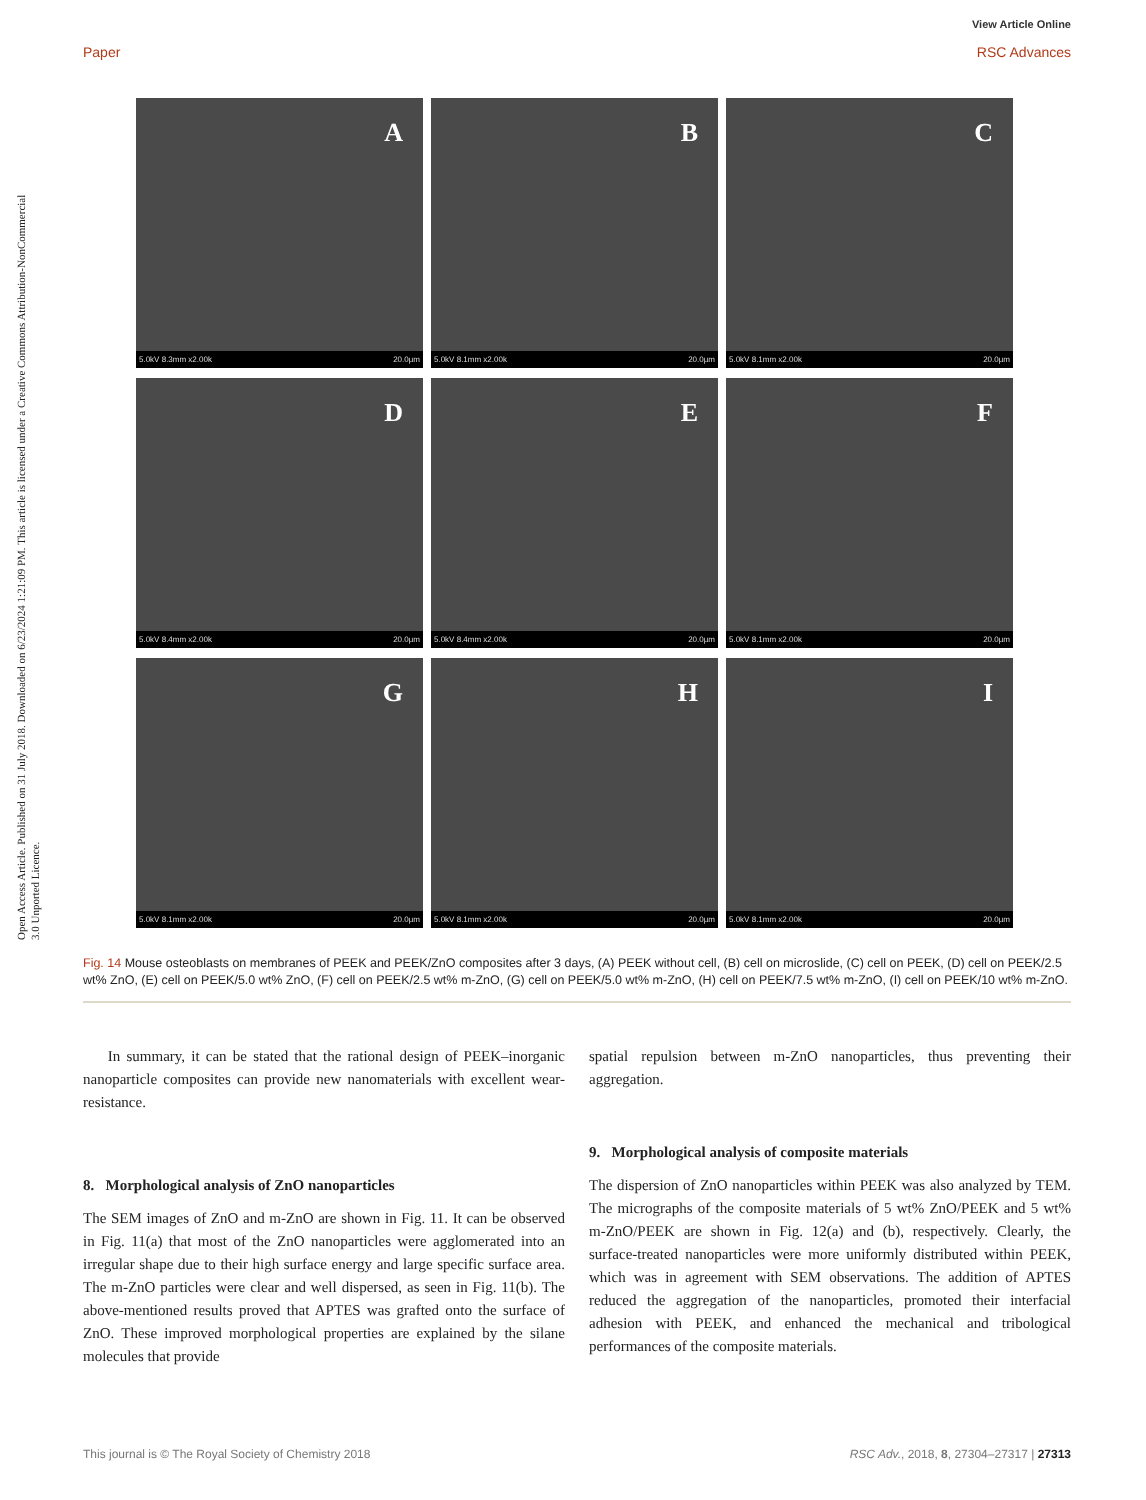View Article Online
Paper RSC Advances
Open Access Article. Published on 31 July 2018. Downloaded on 6/23/2024 1:21:09 PM. This article is licensed under a Creative Commons Attribution-NonCommercial 3.0 Unported Licence.
A
5.0kV 8.3mm x2.00k 20.0µm
B
5.0kV 8.1mm x2.00k 20.0µm
C
5.0kV 8.1mm x2.00k 20.0µm
D
5.0kV 8.4mm x2.00k 20.0µm
E
5.0kV 8.4mm x2.00k 20.0µm
F
5.0kV 8.1mm x2.00k 20.0µm
G
5.0kV 8.1mm x2.00k 20.0µm
H
5.0kV 8.1mm x2.00k 20.0µm
I
5.0kV 8.1mm x2.00k 20.0µm
Fig. 14 Mouse osteoblasts on membranes of PEEK and PEEK/ZnO composites after 3 days, (A) PEEK without cell, (B) cell on microslide, (C) cell on PEEK, (D) cell on PEEK/2.5 wt% ZnO, (E) cell on PEEK/5.0 wt% ZnO, (F) cell on PEEK/2.5 wt% m-ZnO, (G) cell on PEEK/5.0 wt% m-ZnO, (H) cell on PEEK/7.5 wt% m-ZnO, (I) cell on PEEK/10 wt% m-ZnO.
In summary, it can be stated that the rational design of PEEK–inorganic nanoparticle composites can provide new nanomaterials with excellent wear-resistance.
8. Morphological analysis of ZnO nanoparticles
The SEM images of ZnO and m-ZnO are shown in Fig. 11. It can be observed in Fig. 11(a) that most of the ZnO nanoparticles were agglomerated into an irregular shape due to their high surface energy and large specific surface area. The m-ZnO particles were clear and well dispersed, as seen in Fig. 11(b). The above-mentioned results proved that APTES was grafted onto the surface of ZnO. These improved morphological properties are explained by the silane molecules that provide
spatial repulsion between m-ZnO nanoparticles, thus preventing their aggregation.
9. Morphological analysis of composite materials
The dispersion of ZnO nanoparticles within PEEK was also analyzed by TEM. The micrographs of the composite materials of 5 wt% ZnO/PEEK and 5 wt% m-ZnO/PEEK are shown in Fig. 12(a) and (b), respectively. Clearly, the surface-treated nanoparticles were more uniformly distributed within PEEK, which was in agreement with SEM observations. The addition of APTES reduced the aggregation of the nanoparticles, promoted their interfacial adhesion with PEEK, and enhanced the mechanical and tribological performances of the composite materials.
This journal is © The Royal Society of Chemistry 2018 RSC Adv., 2018, 8, 27304–27317 | 27313